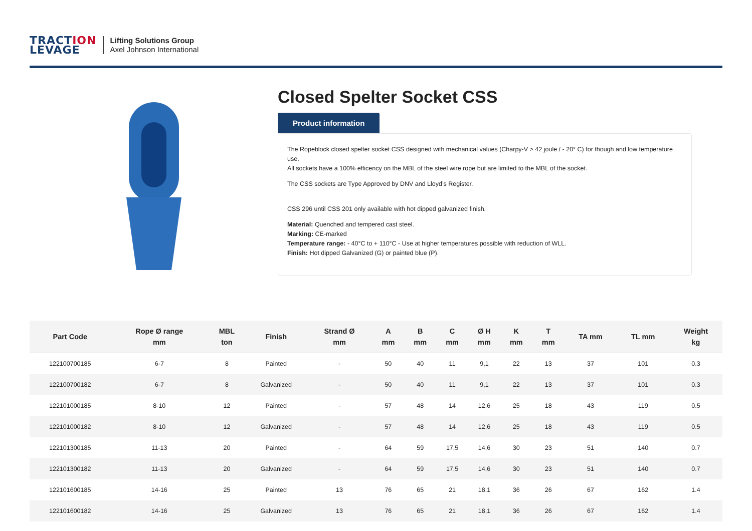TRACTION
LEVAGE
Lifting Solutions Group
Axel Johnson International
Closed Spelter Socket CSS
Product information
The Ropeblock closed spelter socket CSS designed with mechanical values (Charpy-V > 42 joule / - 20° C) for though and low temperature use.
All sockets have a 100% efficency on the MBL of the steel wire rope but are limited to the MBL of the socket.
The CSS sockets are Type Approved by DNV and Lloyd’s Register.
CSS 296 until CSS 201 only available with hot dipped galvanized finish.
Material: Quenched and tempered cast steel.
Marking: CE-marked
Temperature range: - 40°C to + 110°C - Use at higher temperatures possible with reduction of WLL.
Finish: Hot dipped Galvanized (G) or painted blue (P).
| Part Code | Rope Ø range mm | MBL ton | Finish | Strand Ø mm | A mm | B mm | C mm | Ø H mm | K mm | T mm | TA mm | TL mm | Weight kg |
| --- | --- | --- | --- | --- | --- | --- | --- | --- | --- | --- | --- | --- | --- |
| 122100700185 | 6-7 | 8 | Painted | - | 50 | 40 | 11 | 9,1 | 22 | 13 | 37 | 101 | 0.3 |
| 122100700182 | 6-7 | 8 | Galvanized | - | 50 | 40 | 11 | 9,1 | 22 | 13 | 37 | 101 | 0.3 |
| 122101000185 | 8-10 | 12 | Painted | - | 57 | 48 | 14 | 12,6 | 25 | 18 | 43 | 119 | 0.5 |
| 122101000182 | 8-10 | 12 | Galvanized | - | 57 | 48 | 14 | 12,6 | 25 | 18 | 43 | 119 | 0.5 |
| 122101300185 | 11-13 | 20 | Painted | - | 64 | 59 | 17,5 | 14,6 | 30 | 23 | 51 | 140 | 0.7 |
| 122101300182 | 11-13 | 20 | Galvanized | - | 64 | 59 | 17,5 | 14,6 | 30 | 23 | 51 | 140 | 0.7 |
| 122101600185 | 14-16 | 25 | Painted | 13 | 76 | 65 | 21 | 18,1 | 36 | 26 | 67 | 162 | 1.4 |
| 122101600182 | 14-16 | 25 | Galvanized | 13 | 76 | 65 | 21 | 18,1 | 36 | 26 | 67 | 162 | 1.4 |